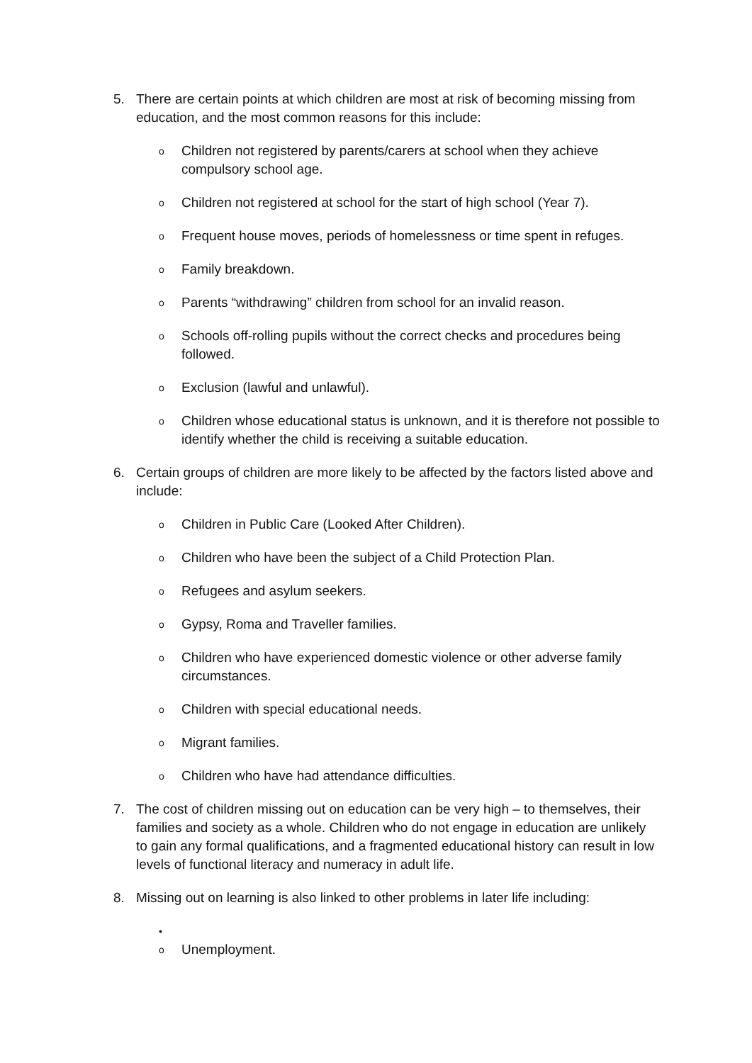5. There are certain points at which children are most at risk of becoming missing from education, and the most common reasons for this include:
o
Children not registered by parents/carers at school when they achieve compulsory school age.
o
Children not registered at school for the start of high school (Year 7).
o
Frequent house moves, periods of homelessness or time spent in refuges.
o
Family breakdown.
o
Parents “withdrawing” children from school for an invalid reason.
o
Schools off-rolling pupils without the correct checks and procedures being followed.
o
Exclusion (lawful and unlawful).
o
Children whose educational status is unknown, and it is therefore not possible to identify whether the child is receiving a suitable education.
6. Certain groups of children are more likely to be affected by the factors listed above and include:
o
Children in Public Care (Looked After Children).
o
Children who have been the subject of a Child Protection Plan.
o
Refugees and asylum seekers.
o
Gypsy, Roma and Traveller families.
o
Children who have experienced domestic violence or other adverse family circumstances.
o
Children with special educational needs.
o
Migrant families.
o
Children who have had attendance difficulties.
7. The cost of children missing out on education can be very high – to themselves, their families and society as a whole. Children who do not engage in education are unlikely to gain any formal qualifications, and a fragmented educational history can result in low levels of functional literacy and numeracy in adult life.
8. Missing out on learning is also linked to other problems in later life including:
•
o
Unemployment.